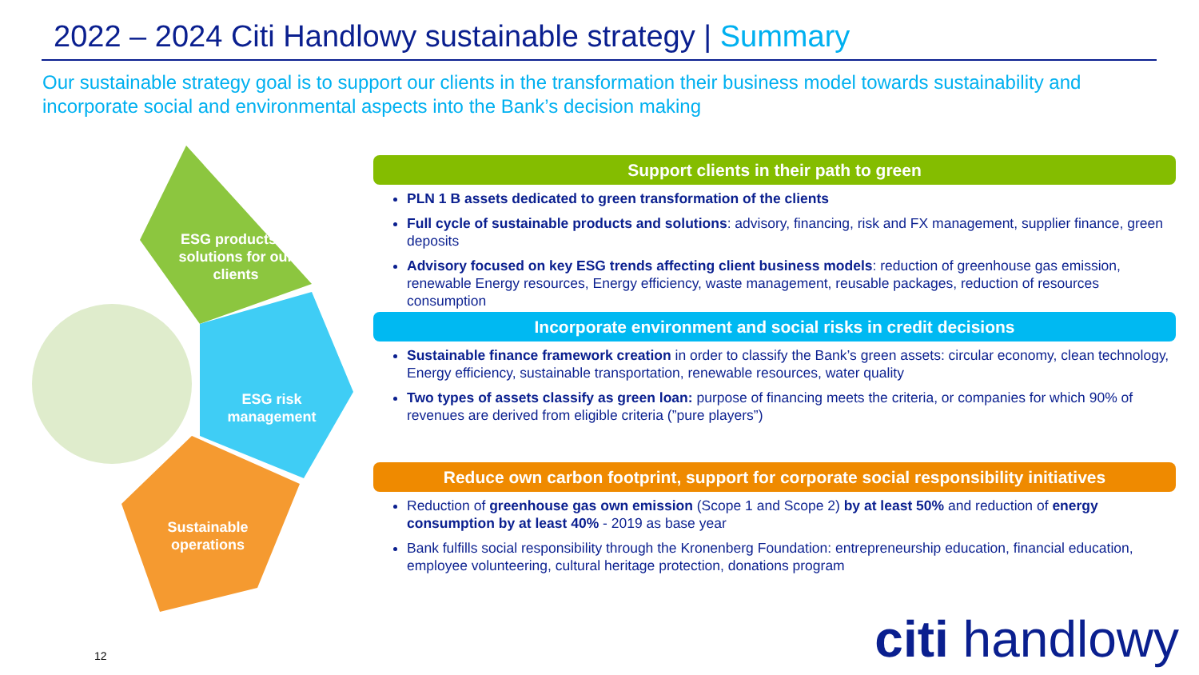2022 – 2024 Citi Handlowy sustainable strategy | Summary
Our sustainable strategy goal is to support our clients in the transformation their business model towards sustainability and incorporate social and environmental aspects into the Bank’s decision making
ESG products & solutions for our clients
ESG risk management
Sustainable operations
Support clients in their path to green
PLN 1 B assets dedicated to green transformation of the clients
Full cycle of sustainable products and solutions: advisory, financing, risk and FX management, supplier finance, green deposits
Advisory focused on key ESG trends affecting client business models: reduction of greenhouse gas emission, renewable Energy resources, Energy efficiency, waste management, reusable packages, reduction of resources consumption
Incorporate environment and social risks in credit decisions
Sustainable finance framework creation in order to classify the Bank’s green assets: circular economy, clean technology, Energy efficiency, sustainable transportation, renewable resources, water quality
Two types of assets classify as green loan: purpose of financing meets the criteria, or companies for which 90% of revenues are derived from eligible criteria (”pure players”)
Reduce own carbon footprint, support for corporate social responsibility initiatives
Reduction of greenhouse gas own emission (Scope 1 and Scope 2) by at least 50% and reduction of energy consumption by at least 40% - 2019 as base year
Bank fulfills social responsibility through the Kronenberg Foundation: entrepreneurship education, financial education, employee volunteering, cultural heritage protection, donations program
12 citi handlowy